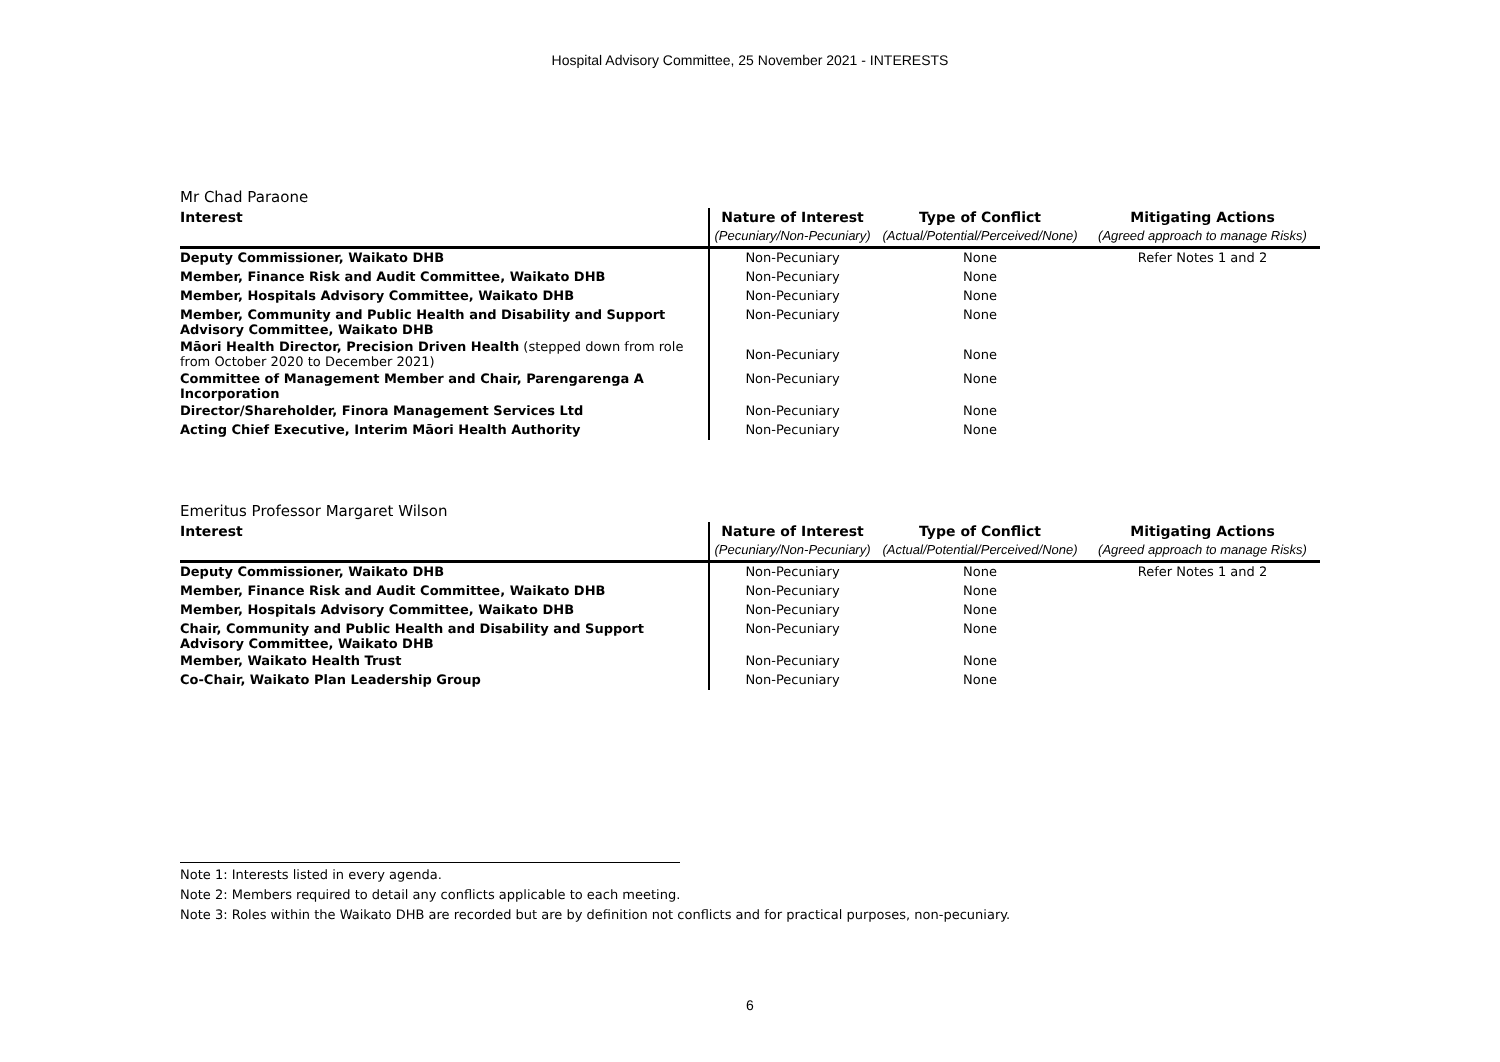Hospital Advisory Committee, 25 November 2021 - INTERESTS
Mr Chad Paraone
| Interest | Nature of Interest | Type of Conflict | Mitigating Actions |
| --- | --- | --- | --- |
| | (Pecuniary/Non-Pecuniary) | (Actual/Potential/Perceived/None) | (Agreed approach to manage Risks) |
| Deputy Commissioner, Waikato DHB | Non-Pecuniary | None | Refer Notes 1 and 2 |
| Member, Finance Risk and Audit Committee, Waikato DHB | Non-Pecuniary | None | |
| Member, Hospitals Advisory Committee, Waikato DHB | Non-Pecuniary | None | |
| Member, Community and Public Health and Disability and Support Advisory Committee, Waikato DHB | Non-Pecuniary | None | |
| Māori Health Director, Precision Driven Health (stepped down from role from October 2020 to December 2021) | Non-Pecuniary | None | |
| Committee of Management Member and Chair, Parengarenga A Incorporation | Non-Pecuniary | None | |
| Director/Shareholder, Finora Management Services Ltd | Non-Pecuniary | None | |
| Acting Chief Executive, Interim Māori Health Authority | Non-Pecuniary | None | |
Emeritus Professor Margaret Wilson
| Interest | Nature of Interest | Type of Conflict | Mitigating Actions |
| --- | --- | --- | --- |
| | (Pecuniary/Non-Pecuniary) | (Actual/Potential/Perceived/None) | (Agreed approach to manage Risks) |
| Deputy Commissioner, Waikato DHB | Non-Pecuniary | None | Refer Notes 1 and 2 |
| Member, Finance Risk and Audit Committee, Waikato DHB | Non-Pecuniary | None | |
| Member, Hospitals Advisory Committee, Waikato DHB | Non-Pecuniary | None | |
| Chair, Community and Public Health and Disability and Support Advisory Committee, Waikato DHB | Non-Pecuniary | None | |
| Member, Waikato Health Trust | Non-Pecuniary | None | |
| Co-Chair, Waikato Plan Leadership Group | Non-Pecuniary | None | |
Note 1: Interests listed in every agenda.
Note 2: Members required to detail any conflicts applicable to each meeting.
Note 3: Roles within the Waikato DHB are recorded but are by definition not conflicts and for practical purposes, non-pecuniary.
6